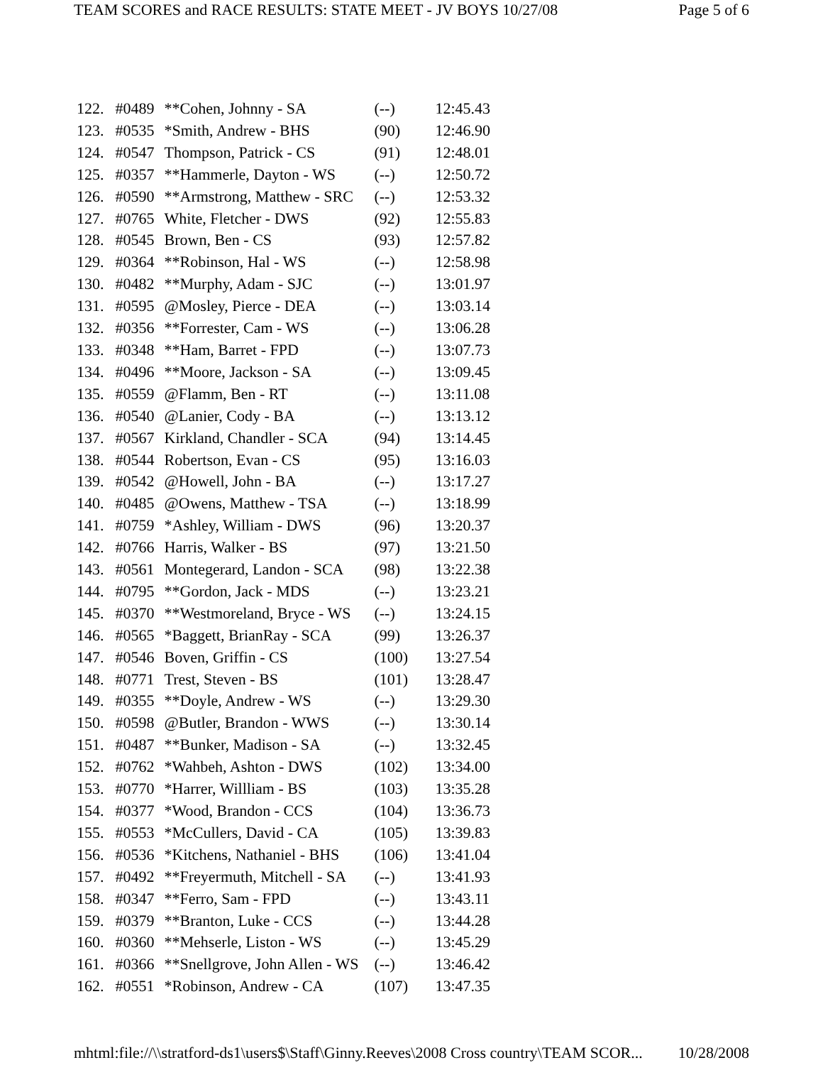TEAM SCORES and RACE RESULTS: STATE MEET - JV BOYS 10/27/08 Page 5 of 6
| 122. | #0489 | **Cohen, Johnny - SA | (--) | 12:45.43 |
| 123. | #0535 | *Smith, Andrew - BHS | (90) | 12:46.90 |
| 124. | #0547 | Thompson, Patrick - CS | (91) | 12:48.01 |
| 125. | #0357 | **Hammerle, Dayton - WS | (--) | 12:50.72 |
| 126. | #0590 | **Armstrong, Matthew - SRC | (--) | 12:53.32 |
| 127. | #0765 | White, Fletcher - DWS | (92) | 12:55.83 |
| 128. | #0545 | Brown, Ben - CS | (93) | 12:57.82 |
| 129. | #0364 | **Robinson, Hal - WS | (--) | 12:58.98 |
| 130. | #0482 | **Murphy, Adam - SJC | (--) | 13:01.97 |
| 131. | #0595 | @Mosley, Pierce - DEA | (--) | 13:03.14 |
| 132. | #0356 | **Forrester, Cam - WS | (--) | 13:06.28 |
| 133. | #0348 | **Ham, Barret - FPD | (--) | 13:07.73 |
| 134. | #0496 | **Moore, Jackson - SA | (--) | 13:09.45 |
| 135. | #0559 | @Flamm, Ben - RT | (--) | 13:11.08 |
| 136. | #0540 | @Lanier, Cody - BA | (--) | 13:13.12 |
| 137. | #0567 | Kirkland, Chandler - SCA | (94) | 13:14.45 |
| 138. | #0544 | Robertson, Evan - CS | (95) | 13:16.03 |
| 139. | #0542 | @Howell, John - BA | (--) | 13:17.27 |
| 140. | #0485 | @Owens, Matthew - TSA | (--) | 13:18.99 |
| 141. | #0759 | *Ashley, William - DWS | (96) | 13:20.37 |
| 142. | #0766 | Harris, Walker - BS | (97) | 13:21.50 |
| 143. | #0561 | Montegerard, Landon - SCA | (98) | 13:22.38 |
| 144. | #0795 | **Gordon, Jack - MDS | (--) | 13:23.21 |
| 145. | #0370 | **Westmoreland, Bryce - WS | (--) | 13:24.15 |
| 146. | #0565 | *Baggett, BrianRay - SCA | (99) | 13:26.37 |
| 147. | #0546 | Boven, Griffin - CS | (100) | 13:27.54 |
| 148. | #0771 | Trest, Steven - BS | (101) | 13:28.47 |
| 149. | #0355 | **Doyle, Andrew - WS | (--) | 13:29.30 |
| 150. | #0598 | @Butler, Brandon - WWS | (--) | 13:30.14 |
| 151. | #0487 | **Bunker, Madison - SA | (--) | 13:32.45 |
| 152. | #0762 | *Wahbeh, Ashton - DWS | (102) | 13:34.00 |
| 153. | #0770 | *Harrer, Willliam - BS | (103) | 13:35.28 |
| 154. | #0377 | *Wood, Brandon - CCS | (104) | 13:36.73 |
| 155. | #0553 | *McCullers, David - CA | (105) | 13:39.83 |
| 156. | #0536 | *Kitchens, Nathaniel - BHS | (106) | 13:41.04 |
| 157. | #0492 | **Freyermuth, Mitchell - SA | (--) | 13:41.93 |
| 158. | #0347 | **Ferro, Sam - FPD | (--) | 13:43.11 |
| 159. | #0379 | **Branton, Luke - CCS | (--) | 13:44.28 |
| 160. | #0360 | **Mehserle, Liston - WS | (--) | 13:45.29 |
| 161. | #0366 | **Snellgrove, John Allen - WS | (--) | 13:46.42 |
| 162. | #0551 | *Robinson, Andrew - CA | (107) | 13:47.35 |
mhtml:file://\\stratford-ds1\users$\Staff\Ginny.Reeves\2008 Cross country\TEAM SCOR... 10/28/2008